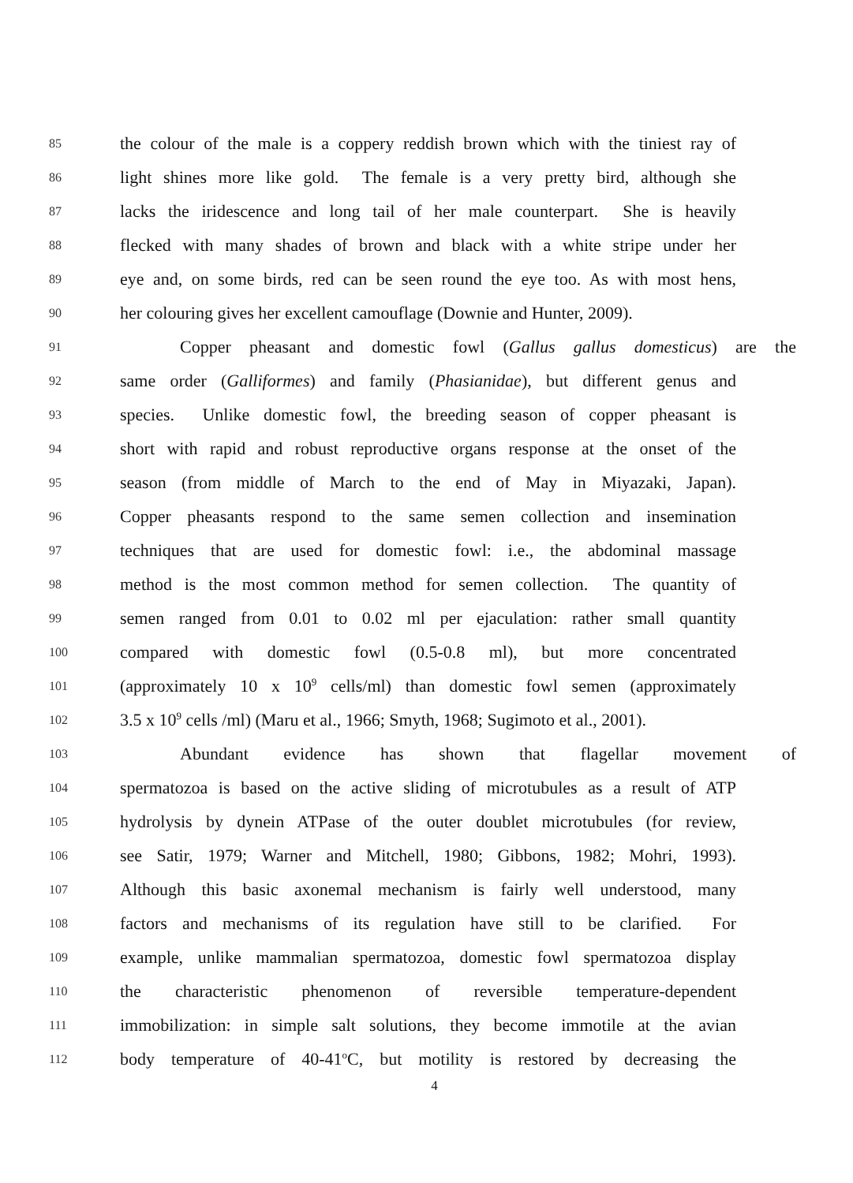85 the colour of the male is a coppery reddish brown which with the tiniest ray of
86 light shines more like gold. The female is a very pretty bird, although she
87 lacks the iridescence and long tail of her male counterpart. She is heavily
88 flecked with many shades of brown and black with a white stripe under her
89 eye and, on some birds, red can be seen round the eye too. As with most hens,
90 her colouring gives her excellent camouflage (Downie and Hunter, 2009).
91 Copper pheasant and domestic fowl (Gallus gallus domesticus) are the
92 same order (Galliformes) and family (Phasianidae), but different genus and
93 species. Unlike domestic fowl, the breeding season of copper pheasant is
94 short with rapid and robust reproductive organs response at the onset of the
95 season (from middle of March to the end of May in Miyazaki, Japan).
96 Copper pheasants respond to the same semen collection and insemination
97 techniques that are used for domestic fowl: i.e., the abdominal massage
98 method is the most common method for semen collection. The quantity of
99 semen ranged from 0.01 to 0.02 ml per ejaculation: rather small quantity
100 compared with domestic fowl (0.5-0.8 ml), but more concentrated
101 (approximately 10 x 10<sup>9</sup> cells/ml) than domestic fowl semen (approximately
102 3.5 x 10<sup>9</sup> cells /ml) (Maru et al., 1966; Smyth, 1968; Sugimoto et al., 2001).
103 Abundant evidence has shown that flagellar movement of
104 spermatozoa is based on the active sliding of microtubules as a result of ATP
105 hydrolysis by dynein ATPase of the outer doublet microtubules (for review,
106 see Satir, 1979; Warner and Mitchell, 1980; Gibbons, 1982; Mohri, 1993).
107 Although this basic axonemal mechanism is fairly well understood, many
108 factors and mechanisms of its regulation have still to be clarified. For
109 example, unlike mammalian spermatozoa, domestic fowl spermatozoa display
110 the characteristic phenomenon of reversible temperature-dependent
111 immobilization: in simple salt solutions, they become immotile at the avian
112 body temperature of 40-41<sup>o</sup>C, but motility is restored by decreasing the
4